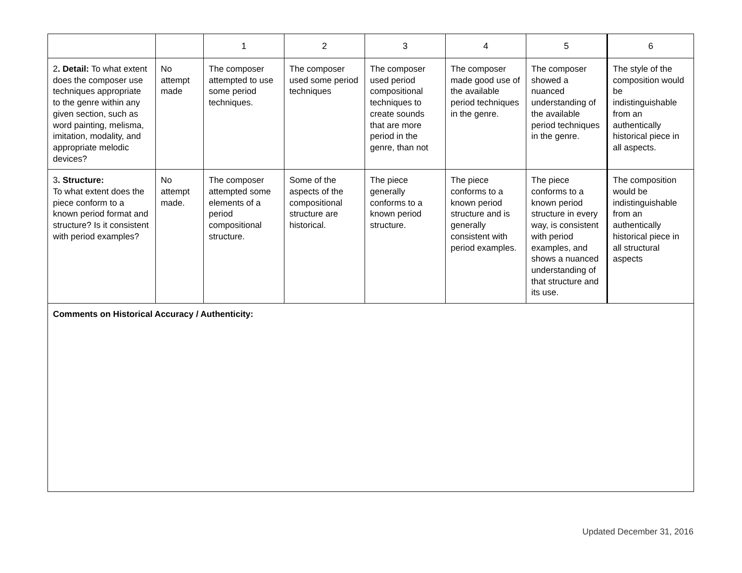| | | 1 | 2 | 3 | 4 | 5 | 6 |
| --- | --- | --- | --- | --- | --- | --- | --- |
| 2 . Detail: To what extent does the composer use techniques appropriate to the genre within any given section, such as word painting, melisma, imitation, modality, and appropriate melodic devices? | No attempt made | The composer attempted to use some period techniques. | The composer used some period techniques | The composer used period compositional techniques to create sounds that are more period in the genre, than not | The composer made good use of the available period techniques in the genre. | The composer showed a nuanced understanding of the available period techniques in the genre. | The style of the composition would be indistinguishable from an authentically historical piece in all aspects. |
| 3 . Structure: To what extent does the piece conform to a known period format and structure? Is it consistent with period examples? | No attempt made. | The composer attempted some elements of a period compositional structure. | Some of the aspects of the compositional structure are historical. | The piece generally conforms to a known period structure. | The piece conforms to a known period structure and is generally consistent with period examples. | The piece conforms to a known period structure in every way, is consistent with period examples, and shows a nuanced understanding of that structure and its use. | The composition would be indistinguishable from an authentically historical piece in all structural aspects |
| Comments on Historical Accuracy / Authenticity: | | | | | | | |
Updated December 31, 2016